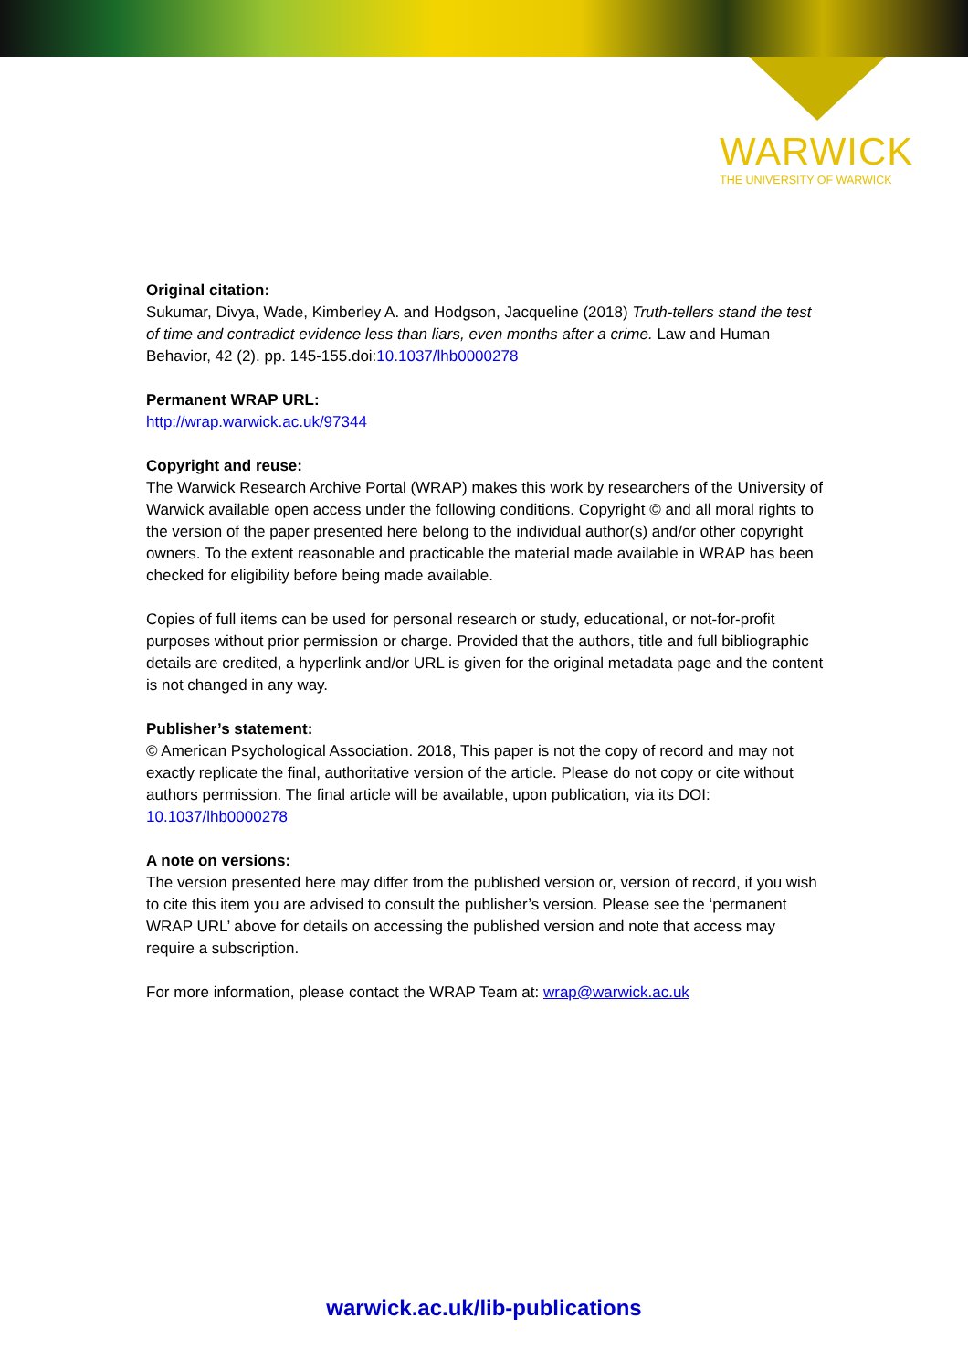WARWICK
THE UNIVERSITY OF WARWICK
Original citation:
Sukumar, Divya, Wade, Kimberley A. and Hodgson, Jacqueline (2018) Truth-tellers stand the test of time and contradict evidence less than liars, even months after a crime. Law and Human Behavior, 42 (2). pp. 145-155.doi:10.1037/lhb0000278
Permanent WRAP URL:
http://wrap.warwick.ac.uk/97344
Copyright and reuse:
The Warwick Research Archive Portal (WRAP) makes this work by researchers of the University of Warwick available open access under the following conditions. Copyright © and all moral rights to the version of the paper presented here belong to the individual author(s) and/or other copyright owners. To the extent reasonable and practicable the material made available in WRAP has been checked for eligibility before being made available.
Copies of full items can be used for personal research or study, educational, or not-for-profit purposes without prior permission or charge. Provided that the authors, title and full bibliographic details are credited, a hyperlink and/or URL is given for the original metadata page and the content is not changed in any way.
Publisher’s statement:
© American Psychological Association. 2018, This paper is not the copy of record and may not exactly replicate the final, authoritative version of the article. Please do not copy or cite without authors permission. The final article will be available, upon publication, via its DOI: 10.1037/lhb0000278
A note on versions:
The version presented here may differ from the published version or, version of record, if you wish to cite this item you are advised to consult the publisher’s version. Please see the ‘permanent WRAP URL’ above for details on accessing the published version and note that access may require a subscription.
For more information, please contact the WRAP Team at: wrap@warwick.ac.uk
warwick.ac.uk/lib-publications